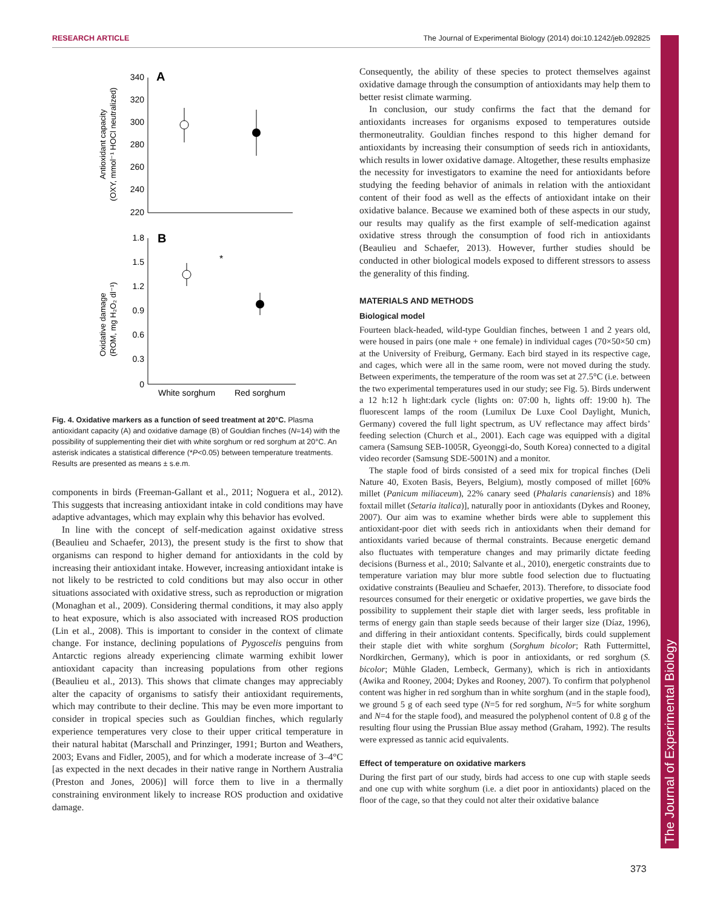RESEARCH ARTICLE The Journal of Experimental Biology (2014) doi:10.1242/jeb.092825
The Journal of Experimental Biology
Antioxidant capacity (OXY, mmol⁻¹ HOCl neutralized)
340
320
300
280
260
240
220
A
Oxidative damage (ROM, mg H₂O₂ dl⁻¹)
1.8
1.5
1.2
0.9
0.6
0.3
0
B
*
White sorghum
Red sorghum
Fig. 4. Oxidative markers as a function of seed treatment at 20°C. Plasma antioxidant capacity (A) and oxidative damage (B) of Gouldian finches (N=14) with the possibility of supplementing their diet with white sorghum or red sorghum at 20°C. An asterisk indicates a statistical difference (*P<0.05) between temperature treatments. Results are presented as means ± s.e.m.
components in birds (Freeman-Gallant et al., 2011; Noguera et al., 2012). This suggests that increasing antioxidant intake in cold conditions may have adaptive advantages, which may explain why this behavior has evolved.
In line with the concept of self-medication against oxidative stress (Beaulieu and Schaefer, 2013), the present study is the first to show that organisms can respond to higher demand for antioxidants in the cold by increasing their antioxidant intake. However, increasing antioxidant intake is not likely to be restricted to cold conditions but may also occur in other situations associated with oxidative stress, such as reproduction or migration (Monaghan et al., 2009). Considering thermal conditions, it may also apply to heat exposure, which is also associated with increased ROS production (Lin et al., 2008). This is important to consider in the context of climate change. For instance, declining populations of Pygoscelis penguins from Antarctic regions already experiencing climate warming exhibit lower antioxidant capacity than increasing populations from other regions (Beaulieu et al., 2013). This shows that climate changes may appreciably alter the capacity of organisms to satisfy their antioxidant requirements, which may contribute to their decline. This may be even more important to consider in tropical species such as Gouldian finches, which regularly experience temperatures very close to their upper critical temperature in their natural habitat (Marschall and Prinzinger, 1991; Burton and Weathers, 2003; Evans and Fidler, 2005), and for which a moderate increase of 3–4°C [as expected in the next decades in their native range in Northern Australia (Preston and Jones, 2006)] will force them to live in a thermally constraining environment likely to increase ROS production and oxidative damage.
Consequently, the ability of these species to protect themselves against oxidative damage through the consumption of antioxidants may help them to better resist climate warming.
In conclusion, our study confirms the fact that the demand for antioxidants increases for organisms exposed to temperatures outside thermoneutrality. Gouldian finches respond to this higher demand for antioxidants by increasing their consumption of seeds rich in antioxidants, which results in lower oxidative damage. Altogether, these results emphasize the necessity for investigators to examine the need for antioxidants before studying the feeding behavior of animals in relation with the antioxidant content of their food as well as the effects of antioxidant intake on their oxidative balance. Because we examined both of these aspects in our study, our results may qualify as the first example of self-medication against oxidative stress through the consumption of food rich in antioxidants (Beaulieu and Schaefer, 2013). However, further studies should be conducted in other biological models exposed to different stressors to assess the generality of this finding.
MATERIALS AND METHODS
Biological model
Fourteen black-headed, wild-type Gouldian finches, between 1 and 2 years old, were housed in pairs (one male + one female) in individual cages (70×50×50 cm) at the University of Freiburg, Germany. Each bird stayed in its respective cage, and cages, which were all in the same room, were not moved during the study. Between experiments, the temperature of the room was set at 27.5°C (i.e. between the two experimental temperatures used in our study; see Fig. 5). Birds underwent a 12 h:12 h light:dark cycle (lights on: 07:00 h, lights off: 19:00 h). The fluorescent lamps of the room (Lumilux De Luxe Cool Daylight, Munich, Germany) covered the full light spectrum, as UV reflectance may affect birds’ feeding selection (Church et al., 2001). Each cage was equipped with a digital camera (Samsung SEB-1005R, Gyeonggi-do, South Korea) connected to a digital video recorder (Samsung SDE-5001N) and a monitor.
The staple food of birds consisted of a seed mix for tropical finches (Deli Nature 40, Exoten Basis, Beyers, Belgium), mostly composed of millet [60% millet (Panicum miliaceum), 22% canary seed (Phalaris canariensis) and 18% foxtail millet (Setaria italica)], naturally poor in antioxidants (Dykes and Rooney, 2007). Our aim was to examine whether birds were able to supplement this antioxidant-poor diet with seeds rich in antioxidants when their demand for antioxidants varied because of thermal constraints. Because energetic demand also fluctuates with temperature changes and may primarily dictate feeding decisions (Burness et al., 2010; Salvante et al., 2010), energetic constraints due to temperature variation may blur more subtle food selection due to fluctuating oxidative constraints (Beaulieu and Schaefer, 2013). Therefore, to dissociate food resources consumed for their energetic or oxidative properties, we gave birds the possibility to supplement their staple diet with larger seeds, less profitable in terms of energy gain than staple seeds because of their larger size (Díaz, 1996), and differing in their antioxidant contents. Specifically, birds could supplement their staple diet with white sorghum (Sorghum bicolor; Rath Futtermittel, Nordkirchen, Germany), which is poor in antioxidants, or red sorghum (S. bicolor; Mühle Gladen, Lembeck, Germany), which is rich in antioxidants (Awika and Rooney, 2004; Dykes and Rooney, 2007). To confirm that polyphenol content was higher in red sorghum than in white sorghum (and in the staple food), we ground 5 g of each seed type (N=5 for red sorghum, N=5 for white sorghum and N=4 for the staple food), and measured the polyphenol content of 0.8 g of the resulting flour using the Prussian Blue assay method (Graham, 1992). The results were expressed as tannic acid equivalents.
Effect of temperature on oxidative markers
During the first part of our study, birds had access to one cup with staple seeds and one cup with white sorghum (i.e. a diet poor in antioxidants) placed on the floor of the cage, so that they could not alter their oxidative balance
373